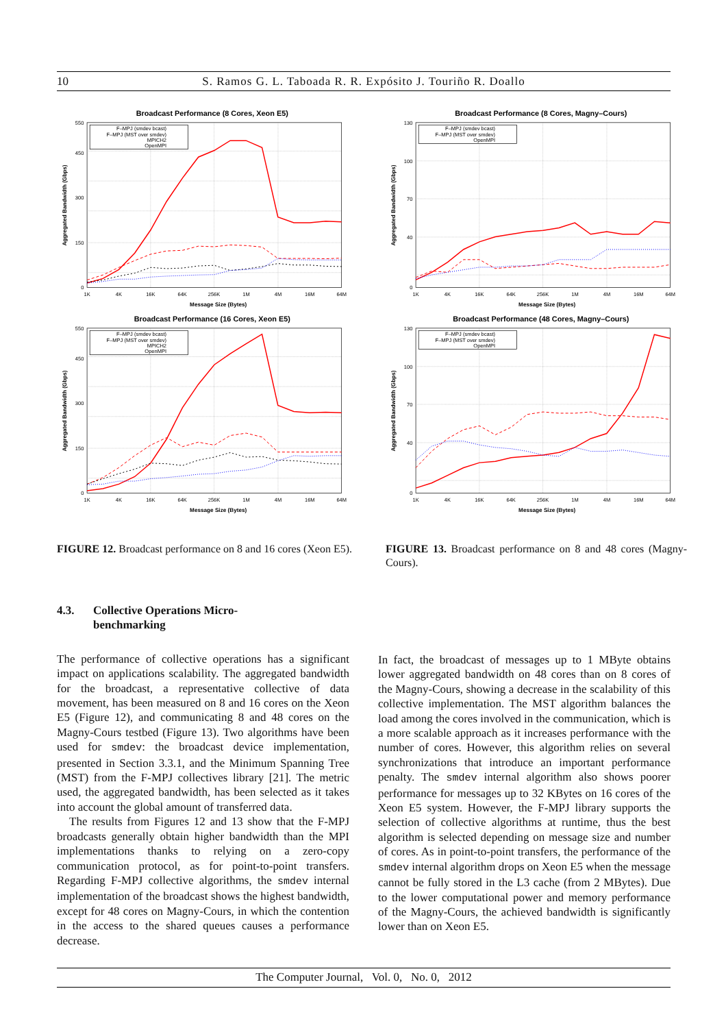10 S. Ramos G. L. Taboada R. R. Expósito J. Touriño R. Doallo
Broadcast Performance (8 Cores, Xeon E5)
0
150
300
450
550
1K
4K
16K
64K
256K
1M
4M
16M
64M
Message Size (Bytes)
Aggregated Bandwidth (Gbps)
F–MPJ (smdev bcast)
F–MPJ (MST over smdev)
MPICH2
OpenMPI
Broadcast Performance (16 Cores, Xeon E5)
0
150
300
450
550
1K
4K
16K
64K
256K
1M
4M
16M
64M
Message Size (Bytes)
Aggregated Bandwidth (Gbps)
F–MPJ (smdev bcast)
F–MPJ (MST over smdev)
MPICH2
OpenMPI
FIGURE 12. Broadcast performance on 8 and 16 cores (Xeon E5).
Broadcast Performance (8 Cores, Magny–Cours)
0
40
70
100
130
1K
4K
16K
64K
256K
1M
4M
16M
64M
Message Size (Bytes)
Aggregated Bandwidth (Gbps)
F–MPJ (smdev bcast)
F–MPJ (MST over smdev)
OpenMPI
Broadcast Performance (48 Cores, Magny–Cours)
0
40
70
100
130
1K
4K
16K
64K
256K
1M
4M
16M
64M
Message Size (Bytes)
Aggregated Bandwidth (Gbps)
F–MPJ (smdev bcast)
F–MPJ (MST over smdev)
OpenMPI
FIGURE 13. Broadcast performance on 8 and 48 cores (Magny-Cours).
4.3. Collective Operations Micro-
benchmarking
The performance of collective operations has a significant impact on applications scalability. The aggregated bandwidth for the broadcast, a representative collective of data movement, has been measured on 8 and 16 cores on the Xeon E5 (Figure 12), and communicating 8 and 48 cores on the Magny-Cours testbed (Figure 13). Two algorithms have been used for smdev: the broadcast device implementation, presented in Section 3.3.1, and the Minimum Spanning Tree (MST) from the F-MPJ collectives library [21]. The metric used, the aggregated bandwidth, has been selected as it takes into account the global amount of transferred data.
The results from Figures 12 and 13 show that the F-MPJ broadcasts generally obtain higher bandwidth than the MPI implementations thanks to relying on a zero-copy communication protocol, as for point-to-point transfers. Regarding F-MPJ collective algorithms, the smdev internal implementation of the broadcast shows the highest bandwidth, except for 48 cores on Magny-Cours, in which the contention in the access to the shared queues causes a performance decrease.
In fact, the broadcast of messages up to 1 MByte obtains lower aggregated bandwidth on 48 cores than on 8 cores of the Magny-Cours, showing a decrease in the scalability of this collective implementation. The MST algorithm balances the load among the cores involved in the communication, which is a more scalable approach as it increases performance with the number of cores. However, this algorithm relies on several synchronizations that introduce an important performance penalty. The smdev internal algorithm also shows poorer performance for messages up to 32 KBytes on 16 cores of the Xeon E5 system. However, the F-MPJ library supports the selection of collective algorithms at runtime, thus the best algorithm is selected depending on message size and number of cores. As in point-to-point transfers, the performance of the smdev internal algorithm drops on Xeon E5 when the message cannot be fully stored in the L3 cache (from 2 MBytes). Due to the lower computational power and memory performance of the Magny-Cours, the achieved bandwidth is significantly lower than on Xeon E5.
The Computer Journal, Vol. 0, No. 0, 2012